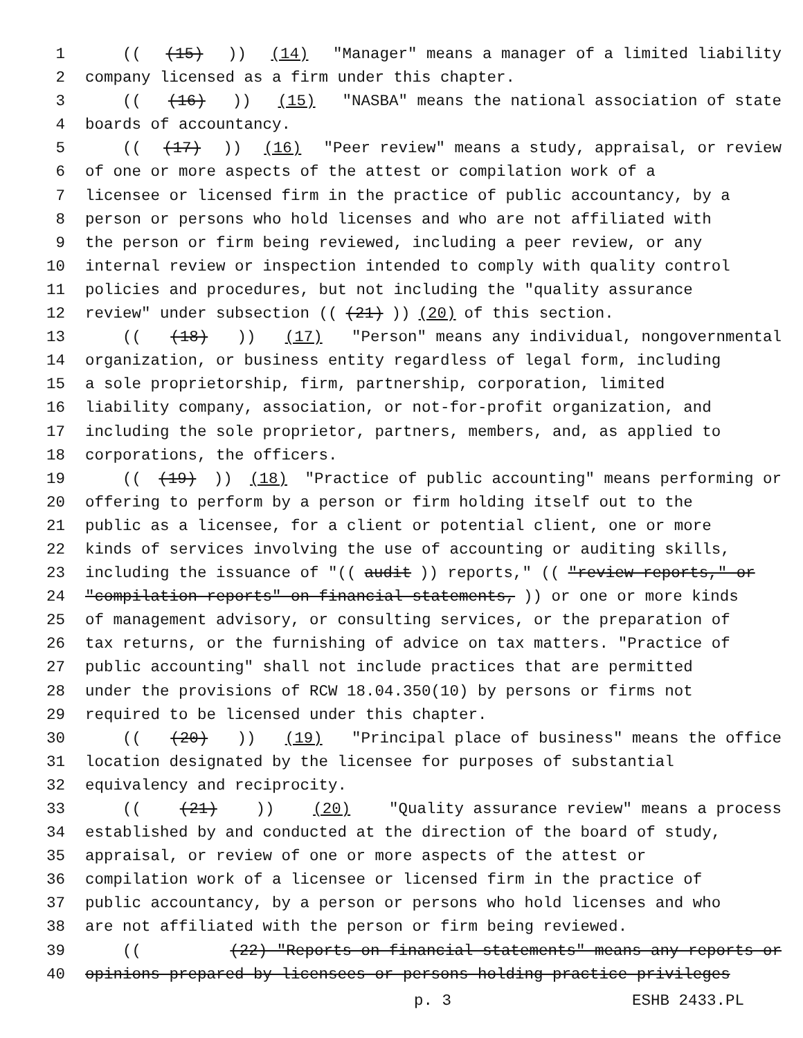1 (((15))) (14) "Manager" means a manager of a limited liability
2 company licensed as a firm under this chapter.
3 (((16))) (15) "NASBA" means the national association of state
4 boards of accountancy.
5 (((17))) (16) "Peer review" means a study, appraisal, or review
6 of one or more aspects of the attest or compilation work of a
7 licensee or licensed firm in the practice of public accountancy, by a
8 person or persons who hold licenses and who are not affiliated with
9 the person or firm being reviewed, including a peer review, or any
10 internal review or inspection intended to comply with quality control
11 policies and procedures, but not including the "quality assurance
12 review" under subsection (((21))) (20) of this section.
13 (((18))) (17) "Person" means any individual, nongovernmental
14 organization, or business entity regardless of legal form, including
15 a sole proprietorship, firm, partnership, corporation, limited
16 liability company, association, or not-for-profit organization, and
17 including the sole proprietor, partners, members, and, as applied to
18 corporations, the officers.
19 (((19))) (18) "Practice of public accounting" means performing or
20 offering to perform by a person or firm holding itself out to the
21 public as a licensee, for a client or potential client, one or more
22 kinds of services involving the use of accounting or auditing skills,
23 including the issuance of "((audit)) reports," (("review reports," or
24 "compilation reports" on financial statements,)) or one or more kinds
25 of management advisory, or consulting services, or the preparation of
26 tax returns, or the furnishing of advice on tax matters. "Practice of
27 public accounting" shall not include practices that are permitted
28 under the provisions of RCW 18.04.350(10) by persons or firms not
29 required to be licensed under this chapter.
30 (((20))) (19) "Principal place of business" means the office
31 location designated by the licensee for purposes of substantial
32 equivalency and reciprocity.
33 (((21))) (20) "Quality assurance review" means a process
34 established by and conducted at the direction of the board of study,
35 appraisal, or review of one or more aspects of the attest or
36 compilation work of a licensee or licensed firm in the practice of
37 public accountancy, by a person or persons who hold licenses and who
38 are not affiliated with the person or firm being reviewed.
39 (((22) "Reports on financial statements" means any reports or
40 opinions prepared by licensees or persons holding practice privileges
p. 3 ESHB 2433.PL